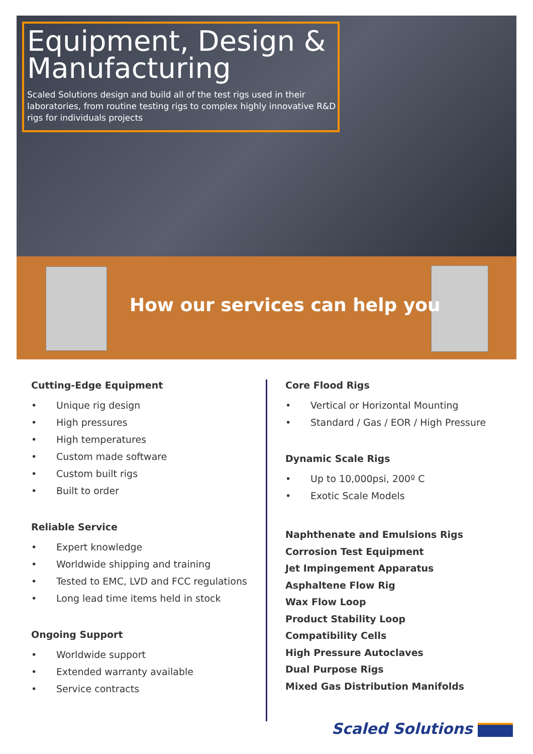How our services can help you
Equipment, Design & Manufacturing
Scaled Solutions design and build all of the test rigs used in their laboratories, from routine testing rigs to complex highly innovative R&D rigs for individuals projects
Cutting-Edge Equipment
• Unique rig design
• High pressures
• High temperatures
• Custom made software
• Custom built rigs
• Built to order
Reliable Service
• Expert knowledge
• Worldwide shipping and training
• Tested to EMC, LVD and FCC regulations
• Long lead time items held in stock
Ongoing Support
• Worldwide support
• Extended warranty available
• Service contracts
Core Flood Rigs
• Vertical or Horizontal Mounting
• Standard / Gas / EOR / High Pressure
Dynamic Scale Rigs
• Up to 10,000psi, 200º C
• Exotic Scale Models
Naphthenate and Emulsions Rigs
Corrosion Test Equipment
Jet Impingement Apparatus
Asphaltene Flow Rig
Wax Flow Loop
Product Stability Loop
Compatibility Cells
High Pressure Autoclaves
Dual Purpose Rigs
Mixed Gas Distribution Manifolds
Scaled Solutions